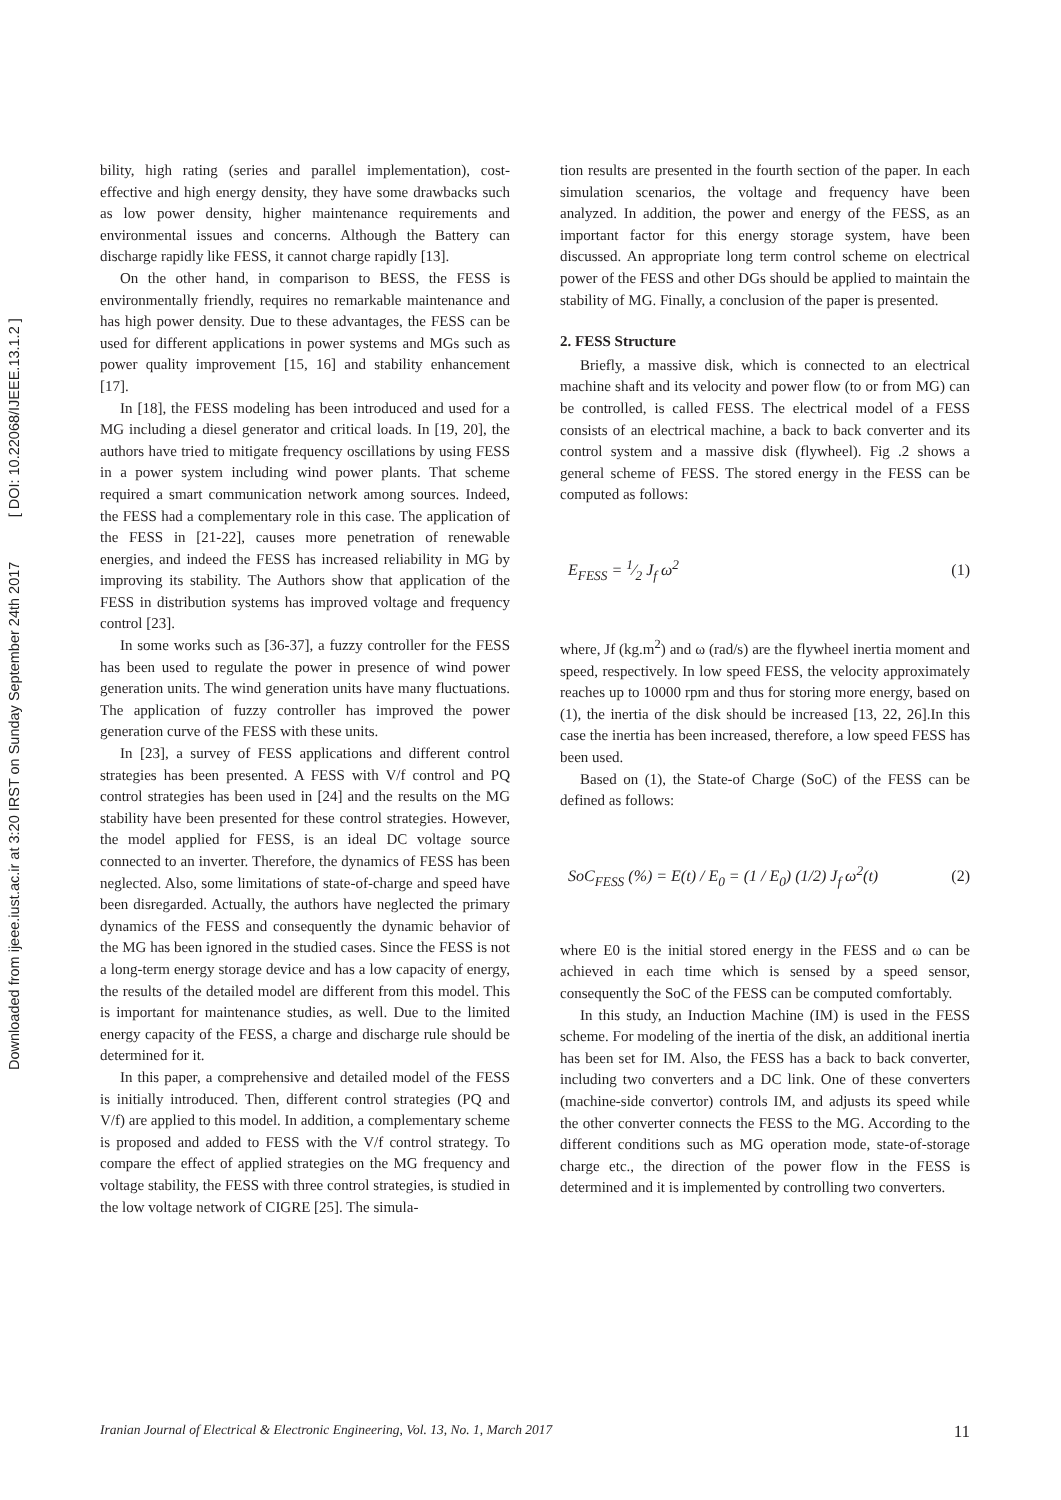Downloaded from ijeee.iust.ac.ir at 3:20 IRST on Sunday September 24th 2017 [ DOI: 10.22068/IJEEE.13.1.2 ]
bility, high rating (series and parallel implementation), cost-effective and high energy density, they have some drawbacks such as low power density, higher maintenance requirements and environmental issues and concerns. Although the Battery can discharge rapidly like FESS, it cannot charge rapidly [13].
On the other hand, in comparison to BESS, the FESS is environmentally friendly, requires no remarkable maintenance and has high power density. Due to these advantages, the FESS can be used for different applications in power systems and MGs such as power quality improvement [15, 16] and stability enhancement [17].
In [18], the FESS modeling has been introduced and used for a MG including a diesel generator and critical loads. In [19, 20], the authors have tried to mitigate frequency oscillations by using FESS in a power system including wind power plants. That scheme required a smart communication network among sources. Indeed, the FESS had a complementary role in this case. The application of the FESS in [21-22], causes more penetration of renewable energies, and indeed the FESS has increased reliability in MG by improving its stability. The Authors show that application of the FESS in distribution systems has improved voltage and frequency control [23].
In some works such as [36-37], a fuzzy controller for the FESS has been used to regulate the power in presence of wind power generation units. The wind generation units have many fluctuations. The application of fuzzy controller has improved the power generation curve of the FESS with these units.
In [23], a survey of FESS applications and different control strategies has been presented. A FESS with V/f control and PQ control strategies has been used in [24] and the results on the MG stability have been presented for these control strategies. However, the model applied for FESS, is an ideal DC voltage source connected to an inverter. Therefore, the dynamics of FESS has been neglected. Also, some limitations of state-of-charge and speed have been disregarded. Actually, the authors have neglected the primary dynamics of the FESS and consequently the dynamic behavior of the MG has been ignored in the studied cases. Since the FESS is not a long-term energy storage device and has a low capacity of energy, the results of the detailed model are different from this model. This is important for maintenance studies, as well. Due to the limited energy capacity of the FESS, a charge and discharge rule should be determined for it.
In this paper, a comprehensive and detailed model of the FESS is initially introduced. Then, different control strategies (PQ and V/f) are applied to this model. In addition, a complementary scheme is proposed and added to FESS with the V/f control strategy. To compare the effect of applied strategies on the MG frequency and voltage stability, the FESS with three control strategies, is studied in the low voltage network of CIGRE [25]. The simula-
tion results are presented in the fourth section of the paper. In each simulation scenarios, the voltage and frequency have been analyzed. In addition, the power and energy of the FESS, as an important factor for this energy storage system, have been discussed. An appropriate long term control scheme on electrical power of the FESS and other DGs should be applied to maintain the stability of MG. Finally, a conclusion of the paper is presented.
2. FESS Structure
Briefly, a massive disk, which is connected to an electrical machine shaft and its velocity and power flow (to or from MG) can be controlled, is called FESS. The electrical model of a FESS consists of an electrical machine, a back to back converter and its control system and a massive disk (flywheel). Fig .2 shows a general scheme of FESS. The stored energy in the FESS can be computed as follows:
E<sub>FESS</sub> = 1⁄2 J<sub>f</sub> ω<sup>2</sup> (1)
where, Jf (kg.m<sup>2</sup>) and ω (rad/s) are the flywheel inertia moment and speed, respectively. In low speed FESS, the velocity approximately reaches up to 10000 rpm and thus for storing more energy, based on (1), the inertia of the disk should be increased [13, 22, 26].In this case the inertia has been increased, therefore, a low speed FESS has been used.
Based on (1), the State-of Charge (SoC) of the FESS can be defined as follows:
SoC<sub>FESS</sub> (%) = E(t) / E<sub>0</sub> = (1 / E<sub>0</sub>) (1/2) J<sub>f</sub> ω<sup>2</sup>(t) (2)
where E0 is the initial stored energy in the FESS and ω can be achieved in each time which is sensed by a speed sensor, consequently the SoC of the FESS can be computed comfortably.
In this study, an Induction Machine (IM) is used in the FESS scheme. For modeling of the inertia of the disk, an additional inertia has been set for IM. Also, the FESS has a back to back converter, including two converters and a DC link. One of these converters (machine-side convertor) controls IM, and adjusts its speed while the other converter connects the FESS to the MG. According to the different conditions such as MG operation mode, state-of-storage charge etc., the direction of the power flow in the FESS is determined and it is implemented by controlling two converters.
Iranian Journal of Electrical & Electronic Engineering, Vol. 13, No. 1, March 2017 11